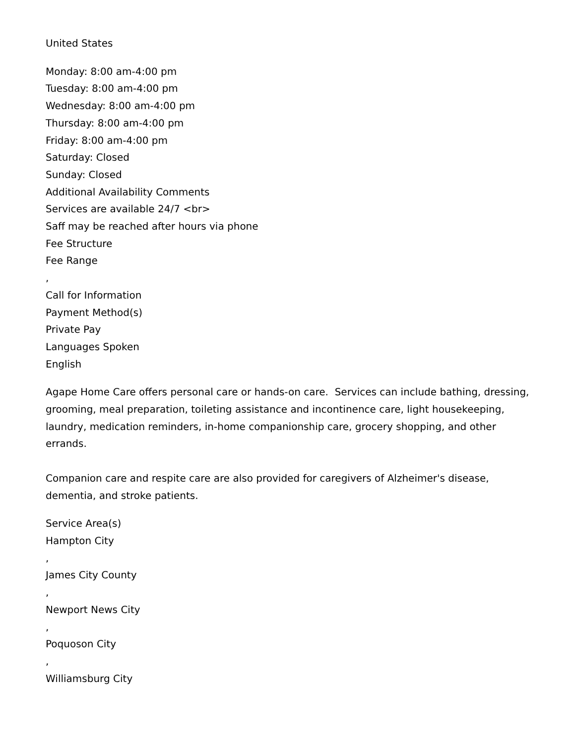United States
Monday: 8:00 am-4:00 pm
Tuesday: 8:00 am-4:00 pm
Wednesday: 8:00 am-4:00 pm
Thursday: 8:00 am-4:00 pm
Friday: 8:00 am-4:00 pm
Saturday: Closed
Sunday: Closed
Additional Availability Comments
Services are available 24/7 <br>
Saff may be reached after hours via phone
Fee Structure
Fee Range
,
Call for Information
Payment Method(s)
Private Pay
Languages Spoken
English
Agape Home Care offers personal care or hands-on care. Services can include bathing, dressing, grooming, meal preparation, toileting assistance and incontinence care, light housekeeping, laundry, medication reminders, in-home companionship care, grocery shopping, and other errands.
Companion care and respite care are also provided for caregivers of Alzheimer's disease, dementia, and stroke patients.
Service Area(s)
Hampton City
,
James City County
,
Newport News City
,
Poquoson City
,
Williamsburg City